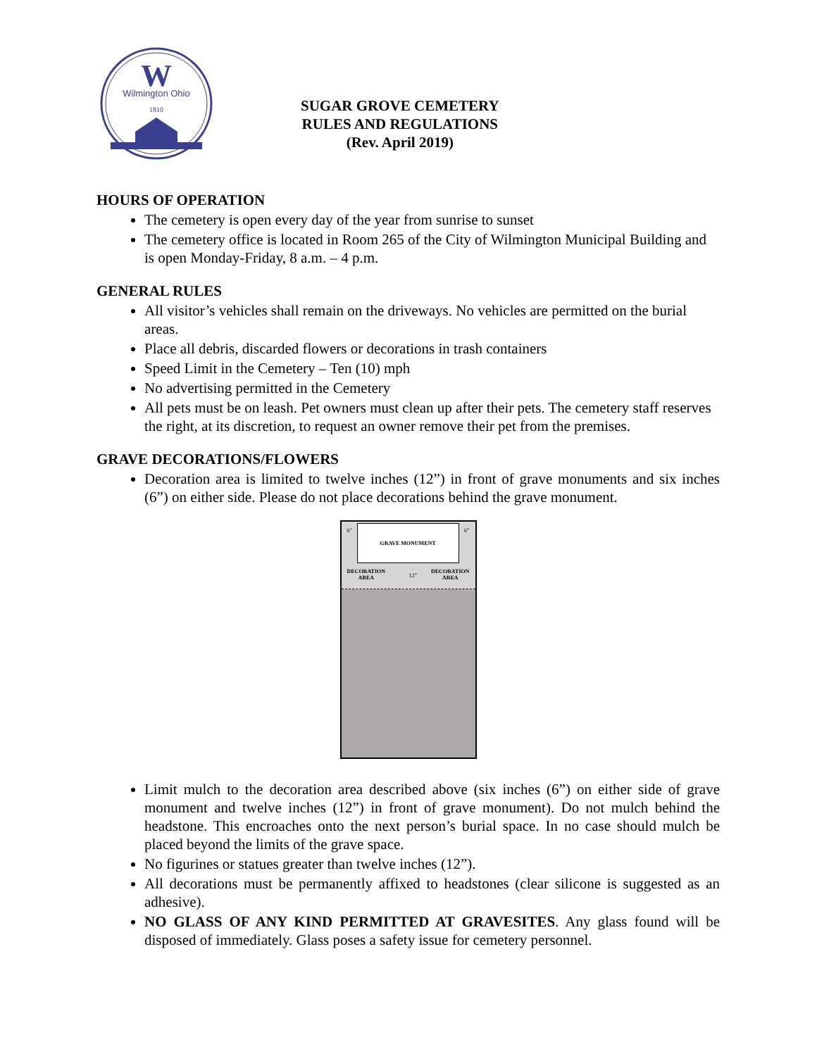W
Wilmington Ohio
1810
SUGAR GROVE CEMETERY
RULES AND REGULATIONS
(Rev. April 2019)
HOURS OF OPERATION
The cemetery is open every day of the year from sunrise to sunset
The cemetery office is located in Room 265 of the City of Wilmington Municipal Building and is open Monday-Friday, 8 a.m. – 4 p.m.
GENERAL RULES
All visitor’s vehicles shall remain on the driveways. No vehicles are permitted on the burial areas.
Place all debris, discarded flowers or decorations in trash containers
Speed Limit in the Cemetery – Ten (10) mph
No advertising permitted in the Cemetery
All pets must be on leash. Pet owners must clean up after their pets. The cemetery staff reserves the right, at its discretion, to request an owner remove their pet from the premises.
GRAVE DECORATIONS/FLOWERS
Decoration area is limited to twelve inches (12”) in front of grave monuments and six inches (6”) on either side. Please do not place decorations behind the grave monument.
6”
GRAVE MONUMENT
6”
DECORATION
AREA
12”
DECORATION
AREA
Limit mulch to the decoration area described above (six inches (6”) on either side of grave monument and twelve inches (12”) in front of grave monument). Do not mulch behind the headstone. This encroaches onto the next person’s burial space. In no case should mulch be placed beyond the limits of the grave space.
No figurines or statues greater than twelve inches (12”).
All decorations must be permanently affixed to headstones (clear silicone is suggested as an adhesive).
NO GLASS OF ANY KIND PERMITTED AT GRAVESITES. Any glass found will be disposed of immediately. Glass poses a safety issue for cemetery personnel.